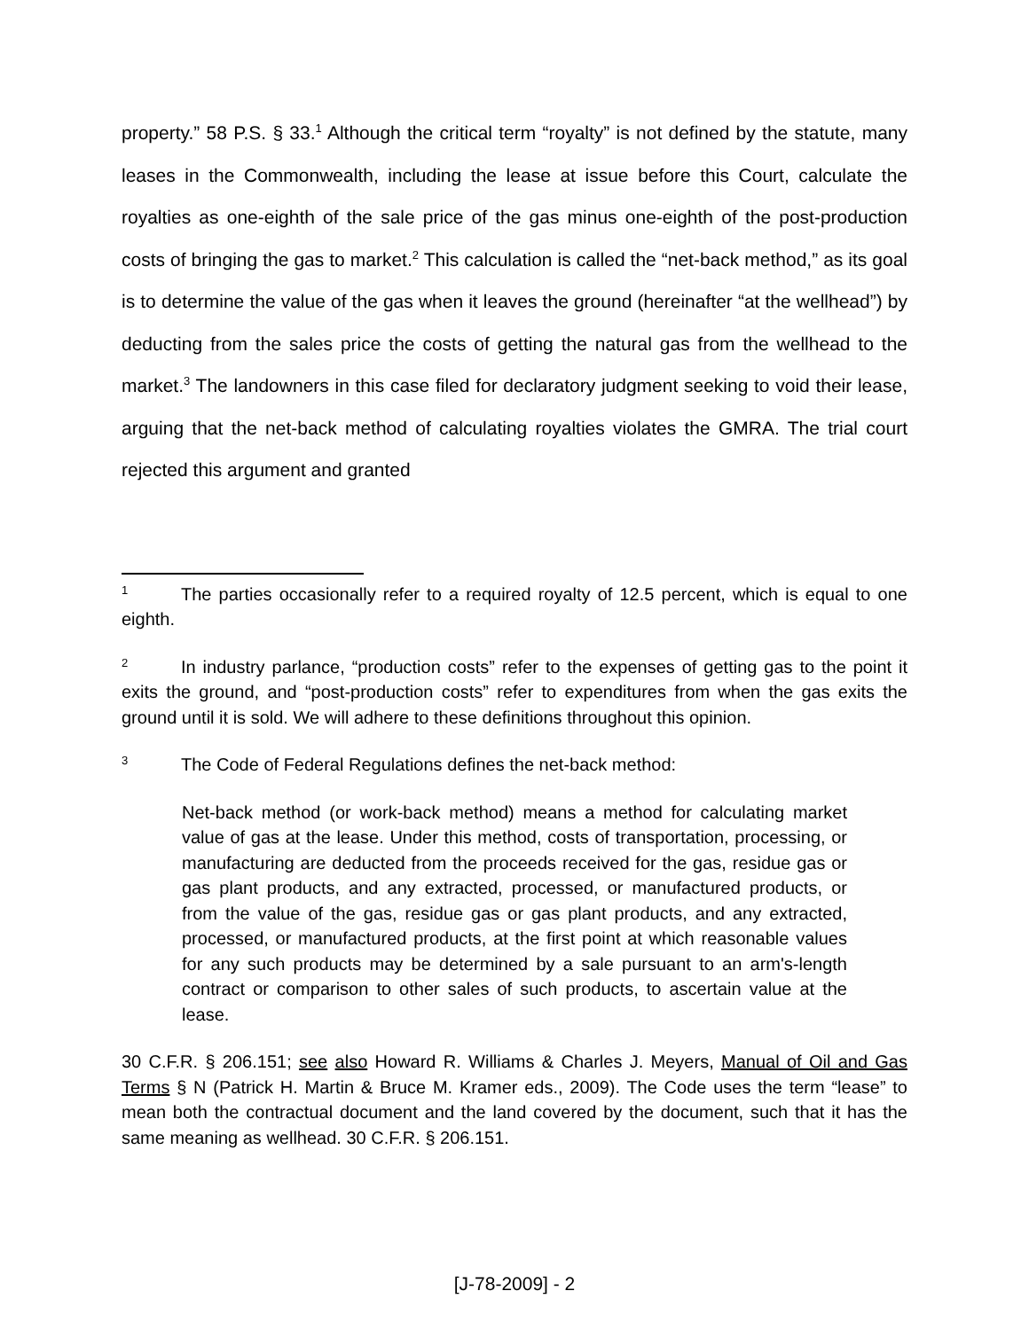property.” 58 P.S. § 33.<sup>1</sup> Although the critical term “royalty” is not defined by the statute, many leases in the Commonwealth, including the lease at issue before this Court, calculate the royalties as one-eighth of the sale price of the gas minus one-eighth of the post-production costs of bringing the gas to market.<sup>2</sup> This calculation is called the “net-back method,” as its goal is to determine the value of the gas when it leaves the ground (hereinafter “at the wellhead”) by deducting from the sales price the costs of getting the natural gas from the wellhead to the market.<sup>3</sup> The landowners in this case filed for declaratory judgment seeking to void their lease, arguing that the net-back method of calculating royalties violates the GMRA. The trial court rejected this argument and granted
1 The parties occasionally refer to a required royalty of 12.5 percent, which is equal to one eighth.
2 In industry parlance, “production costs” refer to the expenses of getting gas to the point it exits the ground, and “post-production costs” refer to expenditures from when the gas exits the ground until it is sold. We will adhere to these definitions throughout this opinion.
3 The Code of Federal Regulations defines the net-back method:
Net-back method (or work-back method) means a method for calculating market value of gas at the lease. Under this method, costs of transportation, processing, or manufacturing are deducted from the proceeds received for the gas, residue gas or gas plant products, and any extracted, processed, or manufactured products, or from the value of the gas, residue gas or gas plant products, and any extracted, processed, or manufactured products, at the first point at which reasonable values for any such products may be determined by a sale pursuant to an arm's-length contract or comparison to other sales of such products, to ascertain value at the lease.
30 C.F.R. § 206.151; see also Howard R. Williams & Charles J. Meyers, Manual of Oil and Gas Terms § N (Patrick H. Martin & Bruce M. Kramer eds., 2009). The Code uses the term “lease” to mean both the contractual document and the land covered by the document, such that it has the same meaning as wellhead. 30 C.F.R. § 206.151.
[J-78-2009] - 2